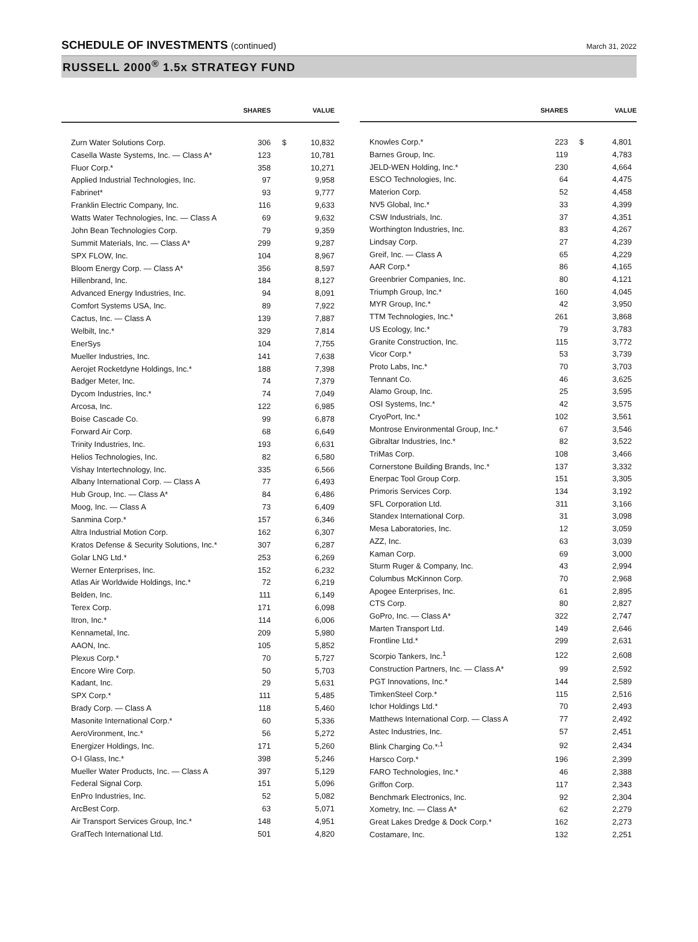SCHEDULE OF INVESTMENTS (continued)
March 31, 2022
RUSSELL 2000<sup>®</sup> 1.5x STRATEGY FUND
| | SHARES | | VALUE |
| --- | --- | --- | --- |
| Zurn Water Solutions Corp. | 306 | $ | 10,832 |
| Casella Waste Systems, Inc. — Class A* | 123 | | 10,781 |
| Fluor Corp.* | 358 | | 10,271 |
| Applied Industrial Technologies, Inc. | 97 | | 9,958 |
| Fabrinet* | 93 | | 9,777 |
| Franklin Electric Company, Inc. | 116 | | 9,633 |
| Watts Water Technologies, Inc. — Class A | 69 | | 9,632 |
| John Bean Technologies Corp. | 79 | | 9,359 |
| Summit Materials, Inc. — Class A* | 299 | | 9,287 |
| SPX FLOW, Inc. | 104 | | 8,967 |
| Bloom Energy Corp. — Class A* | 356 | | 8,597 |
| Hillenbrand, Inc. | 184 | | 8,127 |
| Advanced Energy Industries, Inc. | 94 | | 8,091 |
| Comfort Systems USA, Inc. | 89 | | 7,922 |
| Cactus, Inc. — Class A | 139 | | 7,887 |
| Welbilt, Inc.* | 329 | | 7,814 |
| EnerSys | 104 | | 7,755 |
| Mueller Industries, Inc. | 141 | | 7,638 |
| Aerojet Rocketdyne Holdings, Inc.* | 188 | | 7,398 |
| Badger Meter, Inc. | 74 | | 7,379 |
| Dycom Industries, Inc.* | 74 | | 7,049 |
| Arcosa, Inc. | 122 | | 6,985 |
| Boise Cascade Co. | 99 | | 6,878 |
| Forward Air Corp. | 68 | | 6,649 |
| Trinity Industries, Inc. | 193 | | 6,631 |
| Helios Technologies, Inc. | 82 | | 6,580 |
| Vishay Intertechnology, Inc. | 335 | | 6,566 |
| Albany International Corp. — Class A | 77 | | 6,493 |
| Hub Group, Inc. — Class A* | 84 | | 6,486 |
| Moog, Inc. — Class A | 73 | | 6,409 |
| Sanmina Corp.* | 157 | | 6,346 |
| Altra Industrial Motion Corp. | 162 | | 6,307 |
| Kratos Defense & Security Solutions, Inc.* | 307 | | 6,287 |
| Golar LNG Ltd.* | 253 | | 6,269 |
| Werner Enterprises, Inc. | 152 | | 6,232 |
| Atlas Air Worldwide Holdings, Inc.* | 72 | | 6,219 |
| Belden, Inc. | 111 | | 6,149 |
| Terex Corp. | 171 | | 6,098 |
| Itron, Inc.* | 114 | | 6,006 |
| Kennametal, Inc. | 209 | | 5,980 |
| AAON, Inc. | 105 | | 5,852 |
| Plexus Corp.* | 70 | | 5,727 |
| Encore Wire Corp. | 50 | | 5,703 |
| Kadant, Inc. | 29 | | 5,631 |
| SPX Corp.* | 111 | | 5,485 |
| Brady Corp. — Class A | 118 | | 5,460 |
| Masonite International Corp.* | 60 | | 5,336 |
| AeroVironment, Inc.* | 56 | | 5,272 |
| Energizer Holdings, Inc. | 171 | | 5,260 |
| O-I Glass, Inc.* | 398 | | 5,246 |
| Mueller Water Products, Inc. — Class A | 397 | | 5,129 |
| Federal Signal Corp. | 151 | | 5,096 |
| EnPro Industries, Inc. | 52 | | 5,082 |
| ArcBest Corp. | 63 | | 5,071 |
| Air Transport Services Group, Inc.* | 148 | | 4,951 |
| GrafTech International Ltd. | 501 | | 4,820 |
| | SHARES | | VALUE |
| --- | --- | --- | --- |
| Knowles Corp.* | 223 | $ | 4,801 |
| Barnes Group, Inc. | 119 | | 4,783 |
| JELD-WEN Holding, Inc.* | 230 | | 4,664 |
| ESCO Technologies, Inc. | 64 | | 4,475 |
| Materion Corp. | 52 | | 4,458 |
| NV5 Global, Inc.* | 33 | | 4,399 |
| CSW Industrials, Inc. | 37 | | 4,351 |
| Worthington Industries, Inc. | 83 | | 4,267 |
| Lindsay Corp. | 27 | | 4,239 |
| Greif, Inc. — Class A | 65 | | 4,229 |
| AAR Corp.* | 86 | | 4,165 |
| Greenbrier Companies, Inc. | 80 | | 4,121 |
| Triumph Group, Inc.* | 160 | | 4,045 |
| MYR Group, Inc.* | 42 | | 3,950 |
| TTM Technologies, Inc.* | 261 | | 3,868 |
| US Ecology, Inc.* | 79 | | 3,783 |
| Granite Construction, Inc. | 115 | | 3,772 |
| Vicor Corp.* | 53 | | 3,739 |
| Proto Labs, Inc.* | 70 | | 3,703 |
| Tennant Co. | 46 | | 3,625 |
| Alamo Group, Inc. | 25 | | 3,595 |
| OSI Systems, Inc.* | 42 | | 3,575 |
| CryoPort, Inc.* | 102 | | 3,561 |
| Montrose Environmental Group, Inc.* | 67 | | 3,546 |
| Gibraltar Industries, Inc.* | 82 | | 3,522 |
| TriMas Corp. | 108 | | 3,466 |
| Cornerstone Building Brands, Inc.* | 137 | | 3,332 |
| Enerpac Tool Group Corp. | 151 | | 3,305 |
| Primoris Services Corp. | 134 | | 3,192 |
| SFL Corporation Ltd. | 311 | | 3,166 |
| Standex International Corp. | 31 | | 3,098 |
| Mesa Laboratories, Inc. | 12 | | 3,059 |
| AZZ, Inc. | 63 | | 3,039 |
| Kaman Corp. | 69 | | 3,000 |
| Sturm Ruger & Company, Inc. | 43 | | 2,994 |
| Columbus McKinnon Corp. | 70 | | 2,968 |
| Apogee Enterprises, Inc. | 61 | | 2,895 |
| CTS Corp. | 80 | | 2,827 |
| GoPro, Inc. — Class A* | 322 | | 2,747 |
| Marten Transport Ltd. | 149 | | 2,646 |
| Frontline Ltd.* | 299 | | 2,631 |
| Scorpio Tankers, Inc.<sup>1</sup> | 122 | | 2,608 |
| Construction Partners, Inc. — Class A* | 99 | | 2,592 |
| PGT Innovations, Inc.* | 144 | | 2,589 |
| TimkenSteel Corp.* | 115 | | 2,516 |
| Ichor Holdings Ltd.* | 70 | | 2,493 |
| Matthews International Corp. — Class A | 77 | | 2,492 |
| Astec Industries, Inc. | 57 | | 2,451 |
| Blink Charging Co.*<sup>,1</sup> | 92 | | 2,434 |
| Harsco Corp.* | 196 | | 2,399 |
| FARO Technologies, Inc.* | 46 | | 2,388 |
| Griffon Corp. | 117 | | 2,343 |
| Benchmark Electronics, Inc. | 92 | | 2,304 |
| Xometry, Inc. — Class A* | 62 | | 2,279 |
| Great Lakes Dredge & Dock Corp.* | 162 | | 2,273 |
| Costamare, Inc. | 132 | | 2,251 |